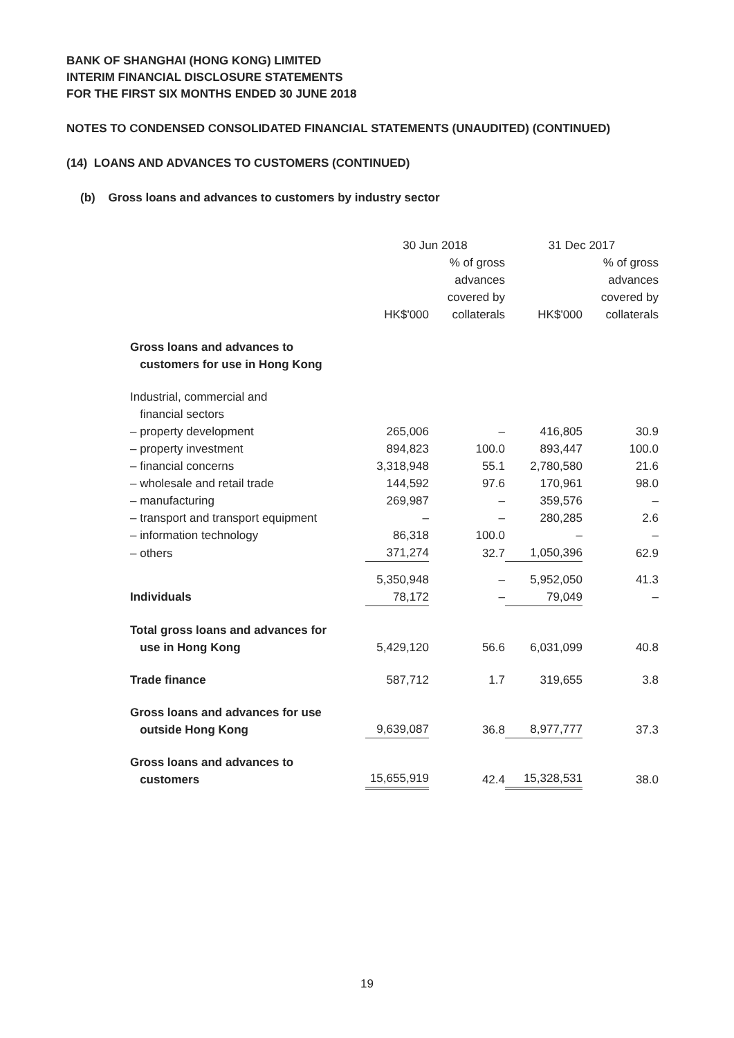BANK OF SHANGHAI (HONG KONG) LIMITED
INTERIM FINANCIAL DISCLOSURE STATEMENTS
FOR THE FIRST SIX MONTHS ENDED 30 JUNE 2018
NOTES TO CONDENSED CONSOLIDATED FINANCIAL STATEMENTS (UNAUDITED) (CONTINUED)
(14) LOANS AND ADVANCES TO CUSTOMERS (CONTINUED)
(b) Gross loans and advances to customers by industry sector
| | 30 Jun 2018 | | 31 Dec 2017 | |
| --- | --- | --- | --- | --- |
| | HK$'000 | % of gross advances covered by collaterals | HK$'000 | % of gross advances covered by collaterals |
| Gross loans and advances to customers for use in Hong Kong | | | | |
| Industrial, commercial and financial sectors | | | | |
| – property development | 265,006 | – | 416,805 | 30.9 |
| – property investment | 894,823 | 100.0 | 893,447 | 100.0 |
| – financial concerns | 3,318,948 | 55.1 | 2,780,580 | 21.6 |
| – wholesale and retail trade | 144,592 | 97.6 | 170,961 | 98.0 |
| – manufacturing | 269,987 | – | 359,576 | – |
| – transport and transport equipment | – | – | 280,285 | 2.6 |
| – information technology | 86,318 | 100.0 | – | – |
| – others | 371,274 | 32.7 | 1,050,396 | 62.9 |
| | 5,350,948 | – | 5,952,050 | 41.3 |
| Individuals | 78,172 | – | 79,049 | – |
| Total gross loans and advances for use in Hong Kong | 5,429,120 | 56.6 | 6,031,099 | 40.8 |
| Trade finance | 587,712 | 1.7 | 319,655 | 3.8 |
| Gross loans and advances for use outside Hong Kong | 9,639,087 | 36.8 | 8,977,777 | 37.3 |
| Gross loans and advances to customers | 15,655,919 | 42.4 | 15,328,531 | 38.0 |
19